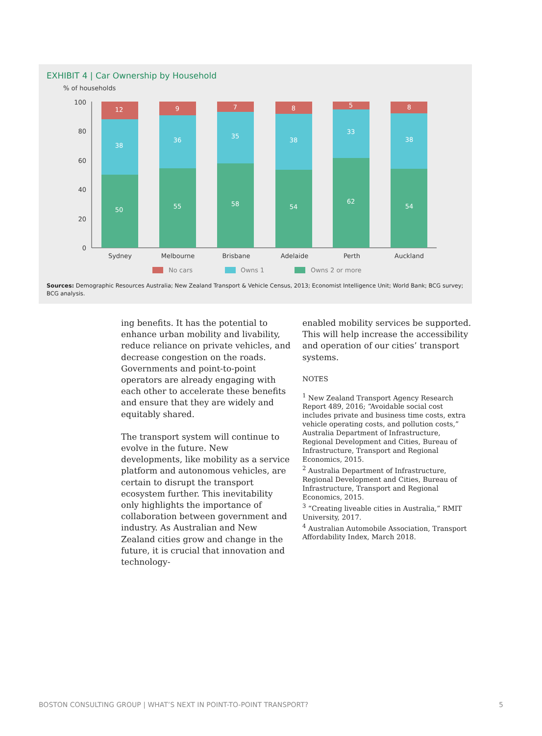EXHIBIT 4 | Car Ownership by Household
% of households
100
80
60
40
20
0
12
38
50
9
36
55
7
35
58
8
38
54
5
33
62
8
38
54
Sydney
Melbourne
Brisbane
Adelaide
Perth
Auckland
No cars
Owns 1
Owns 2 or more
Sources: Demographic Resources Australia; New Zealand Transport & Vehicle Census, 2013; Economist Intelligence Unit; World Bank; BCG survey; BCG analysis.
ing benefits. It has the potential to enhance urban mobility and livability, reduce reliance on private vehicles, and decrease congestion on the roads. Governments and point-to-point operators are already engaging with each other to accelerate these benefits and ensure that they are widely and equitably shared.
The transport system will continue to evolve in the future. New developments, like mobility as a service platform and autonomous vehicles, are certain to disrupt the transport ecosystem further. This inevitability only highlights the importance of collaboration between government and industry. As Australian and New Zealand cities grow and change in the future, it is crucial that innovation and technology-
enabled mobility services be supported. This will help increase the accessibility and operation of our cities’ transport systems.
NOTES
<sup>1</sup> New Zealand Transport Agency Research Report 489, 2016; “Avoidable social cost includes private and business time costs, extra vehicle operating costs, and pollution costs,” Australia Department of Infrastructure, Regional Development and Cities, Bureau of Infrastructure, Transport and Regional Economics, 2015.
<sup>2</sup> Australia Department of Infrastructure, Regional Development and Cities, Bureau of Infrastructure, Transport and Regional Economics, 2015.
<sup>3</sup> “Creating liveable cities in Australia,” RMIT University, 2017.
<sup>4</sup> Australian Automobile Association, Transport Affordability Index, March 2018.
BOSTON CONSULTING GROUP | WHAT’S NEXT IN POINT-TO-POINT TRANSPORT? 5